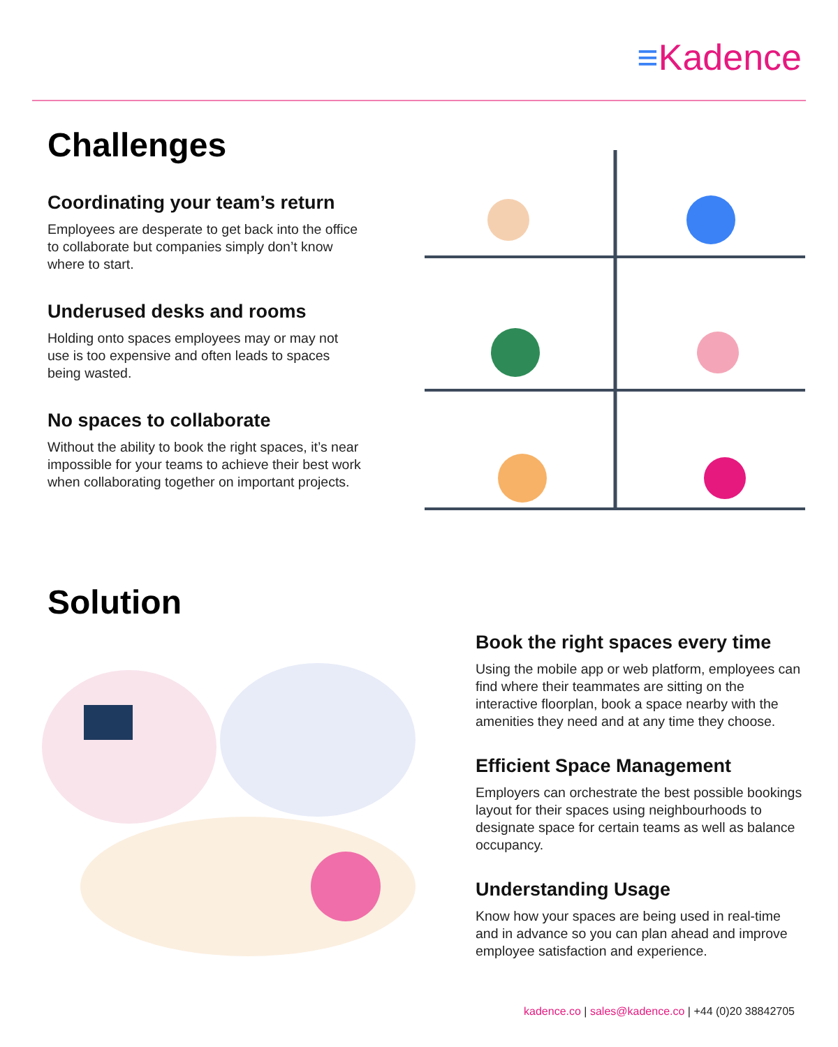≡Kadence
Challenges
Coordinating your team’s return
Employees are desperate to get back into the office to collaborate but companies simply don’t know where to start.
Underused desks and rooms
Holding onto spaces employees may or may not use is too expensive and often leads to spaces being wasted.
No spaces to collaborate
Without the ability to book the right spaces, it’s near impossible for your teams to achieve their best work when collaborating together on important projects.
Solution
Book the right spaces every time
Using the mobile app or web platform, employees can find where their teammates are sitting on the interactive floorplan, book a space nearby with the amenities they need and at any time they choose.
Efficient Space Management
Employers can orchestrate the best possible bookings layout for their spaces using neighbourhoods to designate space for certain teams as well as balance occupancy.
Understanding Usage
Know how your spaces are being used in real-time and in advance so you can plan ahead and improve employee satisfaction and experience.
kadence.co | sales@kadence.co | +44 (0)20 38842705